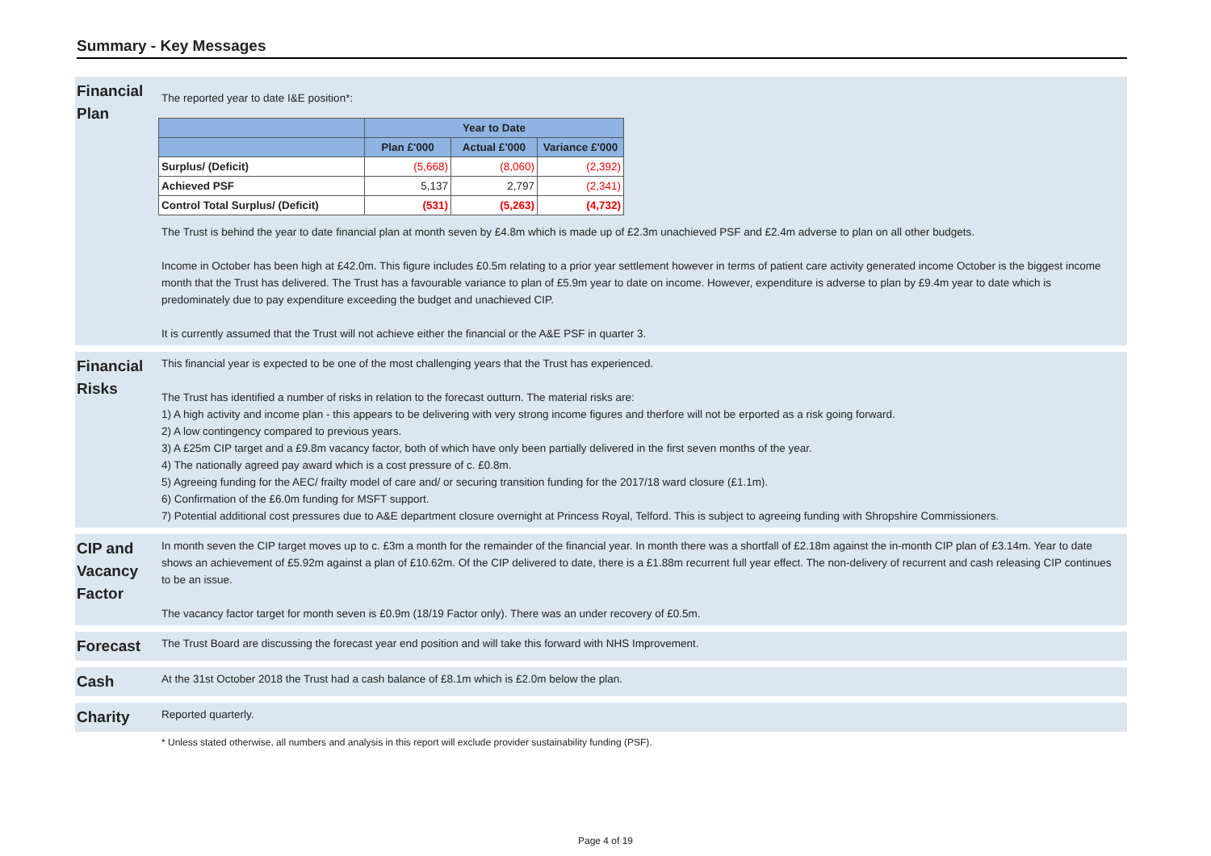Summary - Key Messages
Financial Plan
The reported year to date I&E position*:
| | Year to Date | | |
| --- | --- | --- | --- |
| | Plan £'000 | Actual £'000 | Variance £'000 |
| Surplus/ (Deficit) | (5,668) | (8,060) | (2,392) |
| Achieved PSF | 5,137 | 2,797 | (2,341) |
| Control Total Surplus/ (Deficit) | (531) | (5,263) | (4,732) |
The Trust is behind the year to date financial plan at month seven by £4.8m which is made up of £2.3m unachieved PSF and £2.4m adverse to plan on all other budgets.
Income in October has been high at £42.0m. This figure includes £0.5m relating to a prior year settlement however in terms of patient care activity generated income October is the biggest income month that the Trust has delivered. The Trust has a favourable variance to plan of £5.9m year to date on income. However, expenditure is adverse to plan by £9.4m year to date which is predominately due to pay expenditure exceeding the budget and unachieved CIP.
It is currently assumed that the Trust will not achieve either the financial or the A&E PSF in quarter 3.
Financial Risks
This financial year is expected to be one of the most challenging years that the Trust has experienced.
The Trust has identified a number of risks in relation to the forecast outturn. The material risks are:
1) A high activity and income plan - this appears to be delivering with very strong income figures and therfore will not be erported as a risk going forward.
2) A low contingency compared to previous years.
3) A £25m CIP target and a £9.8m vacancy factor, both of which have only been partially delivered in the first seven months of the year.
4) The nationally agreed pay award which is a cost pressure of c. £0.8m.
5) Agreeing funding for the AEC/ frailty model of care and/ or securing transition funding for the 2017/18 ward closure (£1.1m).
6) Confirmation of the £6.0m funding for MSFT support.
7) Potential additional cost pressures due to A&E department closure overnight at Princess Royal, Telford. This is subject to agreeing funding with Shropshire Commissioners.
CIP and Vacancy Factor
In month seven the CIP target moves up to c. £3m a month for the remainder of the financial year. In month there was a shortfall of £2.18m against the in-month CIP plan of £3.14m. Year to date shows an achievement of £5.92m against a plan of £10.62m. Of the CIP delivered to date, there is a £1.88m recurrent full year effect. The non-delivery of recurrent and cash releasing CIP continues to be an issue.
The vacancy factor target for month seven is £0.9m (18/19 Factor only). There was an under recovery of £0.5m.
Forecast
The Trust Board are discussing the forecast year end position and will take this forward with NHS Improvement.
Cash
At the 31st October 2018 the Trust had a cash balance of £8.1m which is £2.0m below the plan.
Charity
Reported quarterly.
* Unless stated otherwise, all numbers and analysis in this report will exclude provider sustainability funding (PSF).
Page 4 of 19